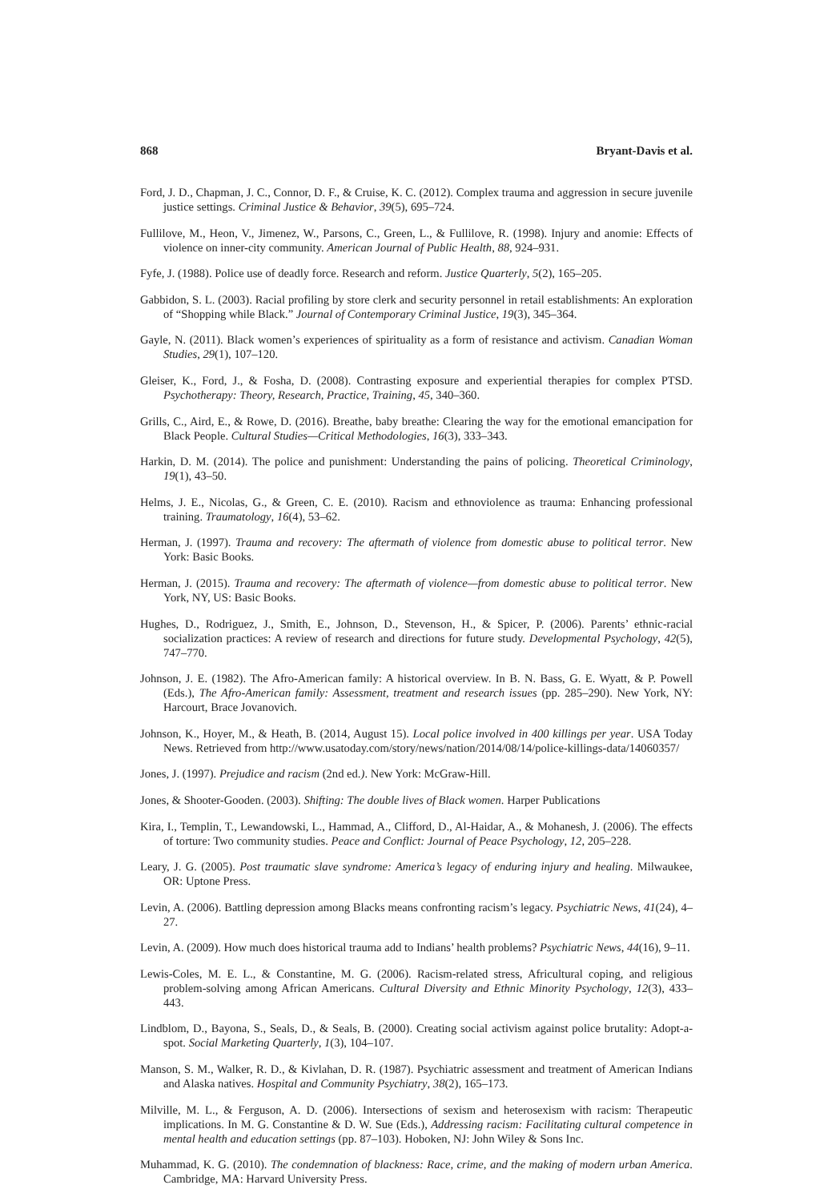868 Bryant-Davis et al.
Ford, J. D., Chapman, J. C., Connor, D. F., & Cruise, K. C. (2012). Complex trauma and aggression in secure juvenile justice settings. Criminal Justice & Behavior, 39(5), 695–724.
Fullilove, M., Heon, V., Jimenez, W., Parsons, C., Green, L., & Fullilove, R. (1998). Injury and anomie: Effects of violence on inner-city community. American Journal of Public Health, 88, 924–931.
Fyfe, J. (1988). Police use of deadly force. Research and reform. Justice Quarterly, 5(2), 165–205.
Gabbidon, S. L. (2003). Racial profiling by store clerk and security personnel in retail establishments: An exploration of “Shopping while Black.” Journal of Contemporary Criminal Justice, 19(3), 345–364.
Gayle, N. (2011). Black women’s experiences of spirituality as a form of resistance and activism. Canadian Woman Studies, 29(1), 107–120.
Gleiser, K., Ford, J., & Fosha, D. (2008). Contrasting exposure and experiential therapies for complex PTSD. Psychotherapy: Theory, Research, Practice, Training, 45, 340–360.
Grills, C., Aird, E., & Rowe, D. (2016). Breathe, baby breathe: Clearing the way for the emotional emancipation for Black People. Cultural Studies—Critical Methodologies, 16(3), 333–343.
Harkin, D. M. (2014). The police and punishment: Understanding the pains of policing. Theoretical Criminology, 19(1), 43–50.
Helms, J. E., Nicolas, G., & Green, C. E. (2010). Racism and ethnoviolence as trauma: Enhancing professional training. Traumatology, 16(4), 53–62.
Herman, J. (1997). Trauma and recovery: The aftermath of violence from domestic abuse to political terror. New York: Basic Books.
Herman, J. (2015). Trauma and recovery: The aftermath of violence—from domestic abuse to political terror. New York, NY, US: Basic Books.
Hughes, D., Rodriguez, J., Smith, E., Johnson, D., Stevenson, H., & Spicer, P. (2006). Parents’ ethnic-racial socialization practices: A review of research and directions for future study. Developmental Psychology, 42(5), 747–770.
Johnson, J. E. (1982). The Afro-American family: A historical overview. In B. N. Bass, G. E. Wyatt, & P. Powell (Eds.), The Afro-American family: Assessment, treatment and research issues (pp. 285–290). New York, NY: Harcourt, Brace Jovanovich.
Johnson, K., Hoyer, M., & Heath, B. (2014, August 15). Local police involved in 400 killings per year. USA Today News. Retrieved from http://www.usatoday.com/story/news/nation/2014/08/14/police-killings-data/14060357/
Jones, J. (1997). Prejudice and racism (2nd ed.). New York: McGraw-Hill.
Jones, & Shooter-Gooden. (2003). Shifting: The double lives of Black women. Harper Publications
Kira, I., Templin, T., Lewandowski, L., Hammad, A., Clifford, D., Al-Haidar, A., & Mohanesh, J. (2006). The effects of torture: Two community studies. Peace and Conflict: Journal of Peace Psychology, 12, 205–228.
Leary, J. G. (2005). Post traumatic slave syndrome: America’s legacy of enduring injury and healing. Milwaukee, OR: Uptone Press.
Levin, A. (2006). Battling depression among Blacks means confronting racism’s legacy. Psychiatric News, 41(24), 4–27.
Levin, A. (2009). How much does historical trauma add to Indians’ health problems? Psychiatric News, 44(16), 9–11.
Lewis-Coles, M. E. L., & Constantine, M. G. (2006). Racism-related stress, Africultural coping, and religious problem-solving among African Americans. Cultural Diversity and Ethnic Minority Psychology, 12(3), 433–443.
Lindblom, D., Bayona, S., Seals, D., & Seals, B. (2000). Creating social activism against police brutality: Adopt-a-spot. Social Marketing Quarterly, 1(3), 104–107.
Manson, S. M., Walker, R. D., & Kivlahan, D. R. (1987). Psychiatric assessment and treatment of American Indians and Alaska natives. Hospital and Community Psychiatry, 38(2), 165–173.
Milville, M. L., & Ferguson, A. D. (2006). Intersections of sexism and heterosexism with racism: Therapeutic implications. In M. G. Constantine & D. W. Sue (Eds.), Addressing racism: Facilitating cultural competence in mental health and education settings (pp. 87–103). Hoboken, NJ: John Wiley & Sons Inc.
Muhammad, K. G. (2010). The condemnation of blackness: Race, crime, and the making of modern urban America. Cambridge, MA: Harvard University Press.